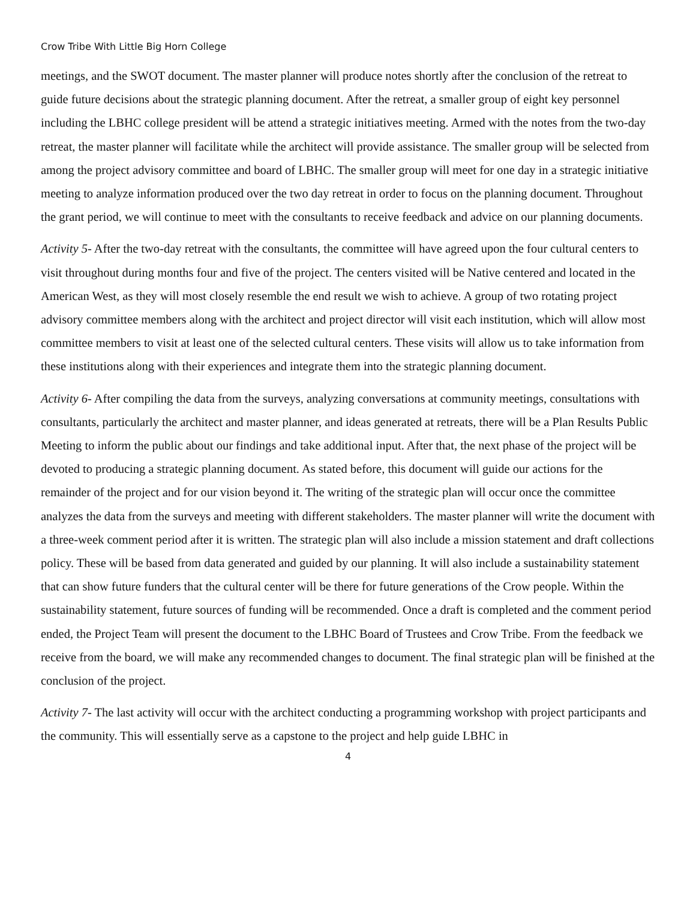Crow Tribe With Little Big Horn College
meetings, and the SWOT document. The master planner will produce notes shortly after the conclusion of the retreat to guide future decisions about the strategic planning document. After the retreat, a smaller group of eight key personnel including the LBHC college president will be attend a strategic initiatives meeting. Armed with the notes from the two-day retreat, the master planner will facilitate while the architect will provide assistance. The smaller group will be selected from among the project advisory committee and board of LBHC. The smaller group will meet for one day in a strategic initiative meeting to analyze information produced over the two day retreat in order to focus on the planning document. Throughout the grant period, we will continue to meet with the consultants to receive feedback and advice on our planning documents.
Activity 5- After the two-day retreat with the consultants, the committee will have agreed upon the four cultural centers to visit throughout during months four and five of the project. The centers visited will be Native centered and located in the American West, as they will most closely resemble the end result we wish to achieve. A group of two rotating project advisory committee members along with the architect and project director will visit each institution, which will allow most committee members to visit at least one of the selected cultural centers. These visits will allow us to take information from these institutions along with their experiences and integrate them into the strategic planning document.
Activity 6- After compiling the data from the surveys, analyzing conversations at community meetings, consultations with consultants, particularly the architect and master planner, and ideas generated at retreats, there will be a Plan Results Public Meeting to inform the public about our findings and take additional input. After that, the next phase of the project will be devoted to producing a strategic planning document. As stated before, this document will guide our actions for the remainder of the project and for our vision beyond it. The writing of the strategic plan will occur once the committee analyzes the data from the surveys and meeting with different stakeholders. The master planner will write the document with a three-week comment period after it is written. The strategic plan will also include a mission statement and draft collections policy. These will be based from data generated and guided by our planning. It will also include a sustainability statement that can show future funders that the cultural center will be there for future generations of the Crow people. Within the sustainability statement, future sources of funding will be recommended. Once a draft is completed and the comment period ended, the Project Team will present the document to the LBHC Board of Trustees and Crow Tribe. From the feedback we receive from the board, we will make any recommended changes to document. The final strategic plan will be finished at the conclusion of the project.
Activity 7- The last activity will occur with the architect conducting a programming workshop with project participants and the community. This will essentially serve as a capstone to the project and help guide LBHC in
4